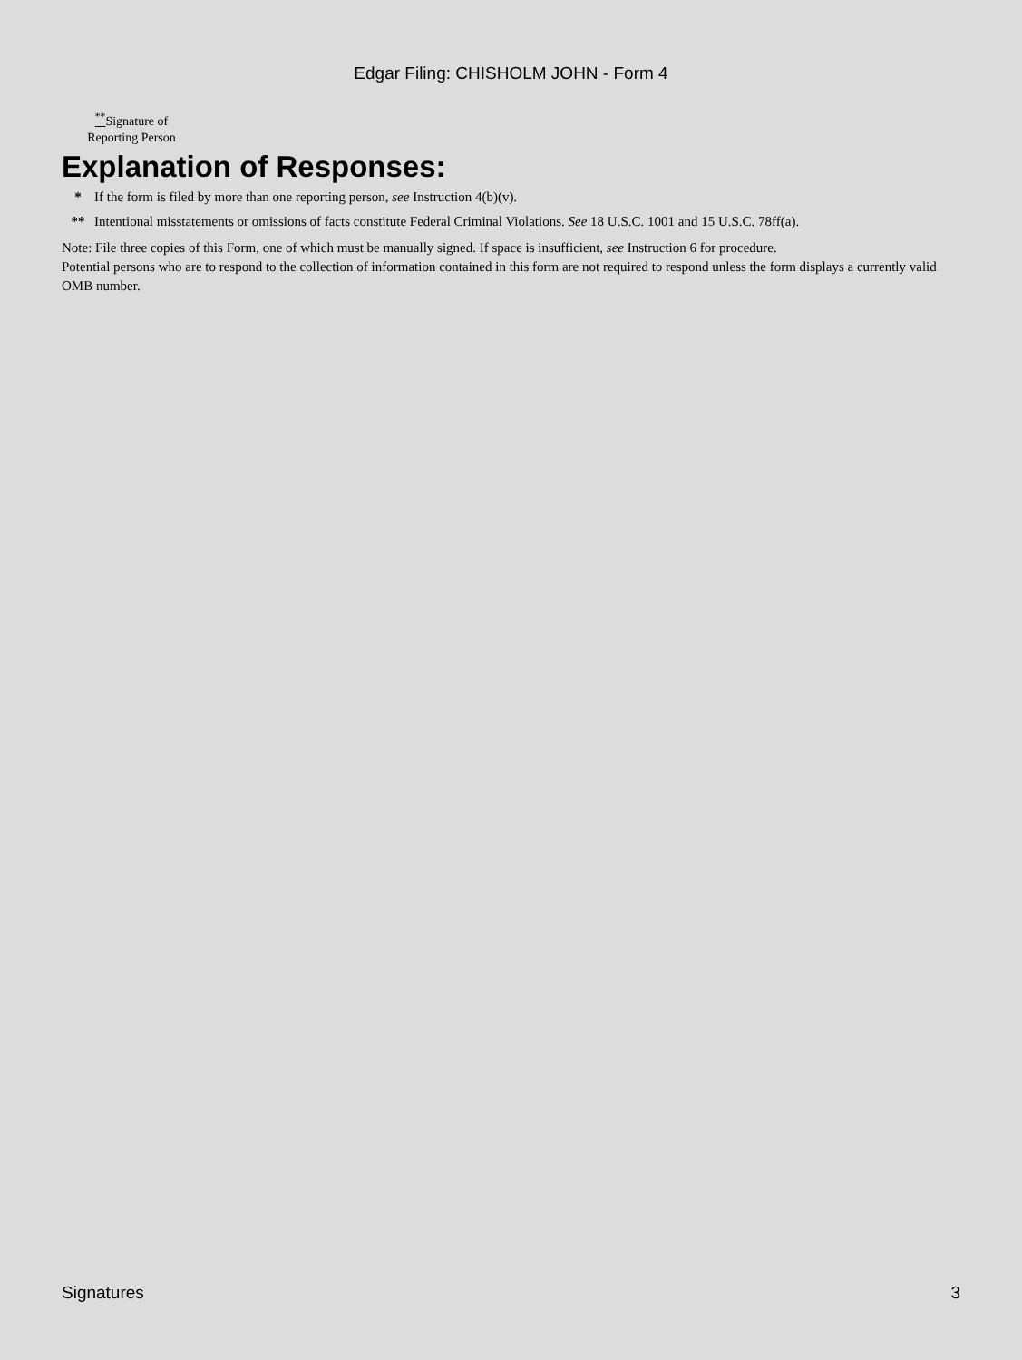Edgar Filing: CHISHOLM JOHN - Form 4
<sup>**</sup> Signature of Reporting Person
Explanation of Responses:
* If the form is filed by more than one reporting person, see Instruction 4(b)(v).
** Intentional misstatements or omissions of facts constitute Federal Criminal Violations. See 18 U.S.C. 1001 and 15 U.S.C. 78ff(a).
Note: File three copies of this Form, one of which must be manually signed. If space is insufficient, see Instruction 6 for procedure.
Potential persons who are to respond to the collection of information contained in this form are not required to respond unless the form displays a currently valid OMB number.
Signatures 3